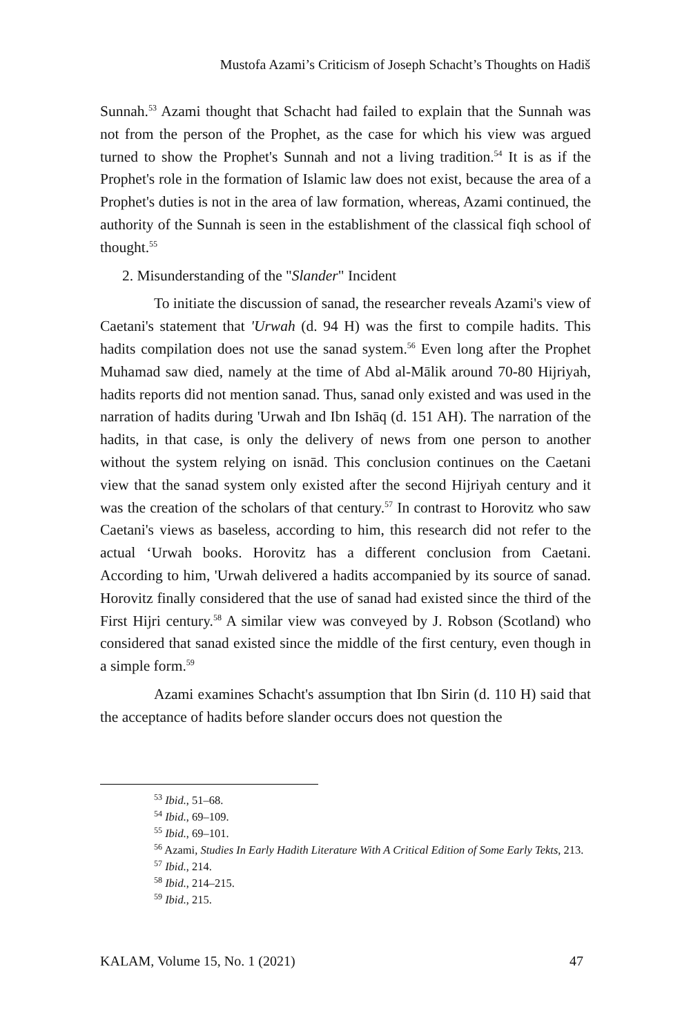Mustofa Azami’s Criticism of Joseph Schacht’s Thoughts on Hadiš
Sunnah.<sup>53</sup> Azami thought that Schacht had failed to explain that the Sunnah was not from the person of the Prophet, as the case for which his view was argued turned to show the Prophet's Sunnah and not a living tradition.<sup>54</sup> It is as if the Prophet's role in the formation of Islamic law does not exist, because the area of a Prophet's duties is not in the area of law formation, whereas, Azami continued, the authority of the Sunnah is seen in the establishment of the classical fiqh school of thought.<sup>55</sup>
2. Misunderstanding of the "Slander" Incident
To initiate the discussion of sanad, the researcher reveals Azami's view of Caetani's statement that 'Urwah (d. 94 H) was the first to compile hadits. This hadits compilation does not use the sanad system.<sup>56</sup> Even long after the Prophet Muhamad saw died, namely at the time of Abd al-Mālik around 70-80 Hijriyah, hadits reports did not mention sanad. Thus, sanad only existed and was used in the narration of hadits during 'Urwah and Ibn Ishāq (d. 151 AH). The narration of the hadits, in that case, is only the delivery of news from one person to another without the system relying on isnād. This conclusion continues on the Caetani view that the sanad system only existed after the second Hijriyah century and it was the creation of the scholars of that century.<sup>57</sup> In contrast to Horovitz who saw Caetani's views as baseless, according to him, this research did not refer to the actual ‘Urwah books. Horovitz has a different conclusion from Caetani. According to him, 'Urwah delivered a hadits accompanied by its source of sanad. Horovitz finally considered that the use of sanad had existed since the third of the First Hijri century.<sup>58</sup> A similar view was conveyed by J. Robson (Scotland) who considered that sanad existed since the middle of the first century, even though in a simple form.<sup>59</sup>
Azami examines Schacht's assumption that Ibn Sirin (d. 110 H) said that the acceptance of hadits before slander occurs does not question the
<sup>53</sup> Ibid., 51–68.
<sup>54</sup> Ibid., 69–109.
<sup>55</sup> Ibid., 69–101.
<sup>56</sup> Azami, Studies In Early Hadith Literature With A Critical Edition of Some Early Tekts, 213.
<sup>57</sup> Ibid., 214.
<sup>58</sup> Ibid., 214–215.
<sup>59</sup> Ibid., 215.
KALAM, Volume 15, No. 1 (2021) 47